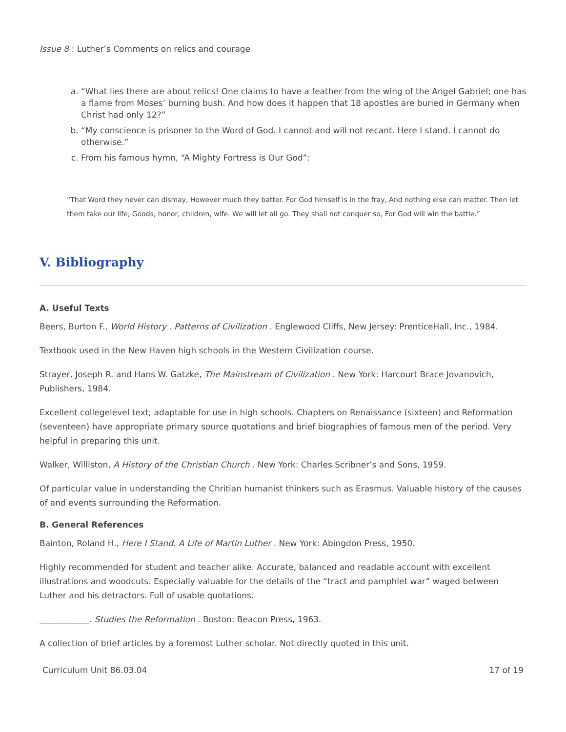Issue 8 : Luther’s Comments on relics and courage
a. “What lies there are about relics! One claims to have a feather from the wing of the Angel Gabriel; one has a flame from Moses’ burning bush. And how does it happen that 18 apostles are buried in Germany when Christ had only 12?”
b. “My conscience is prisoner to the Word of God. I cannot and will not recant. Here I stand. I cannot do otherwise.”
c. From his famous hymn, “A Mighty Fortress is Our God”:
“That Word they never can dismay, However much they batter. For God himself is in the fray, And nothing else can matter. Then let them take our life, Goods, honor, children, wife. We will let all go. They shall not conquer so, For God will win the battle.”
V. Bibliography
A. Useful Texts
Beers, Burton F., World History . Patterns of Civilization . Englewood Cliffs, New Jersey: PrenticeHall, Inc., 1984.
Textbook used in the New Haven high schools in the Western Civilization course.
Strayer, Joseph R. and Hans W. Gatzke, The Mainstream of Civilization . New York: Harcourt Brace Jovanovich, Publishers, 1984.
Excellent collegelevel text; adaptable for use in high schools. Chapters on Renaissance (sixteen) and Reformation (seventeen) have appropriate primary source quotations and brief biographies of famous men of the period. Very helpful in preparing this unit.
Walker, Williston, A History of the Christian Church . New York: Charles Scribner’s and Sons, 1959.
Of particular value in understanding the Chritian humanist thinkers such as Erasmus. Valuable history of the causes of and events surrounding the Reformation.
B. General References
Bainton, Roland H., Here I Stand. A Life of Martin Luther . New York: Abingdon Press, 1950.
Highly recommended for student and teacher alike. Accurate, balanced and readable account with excellent illustrations and woodcuts. Especially valuable for the details of the “tract and pamphlet war” waged between Luther and his detractors. Full of usable quotations.
____________. Studies the Reformation . Boston: Beacon Press, 1963.
A collection of brief articles by a foremost Luther scholar. Not directly quoted in this unit.
Curriculum Unit 86.03.04 17 of 19